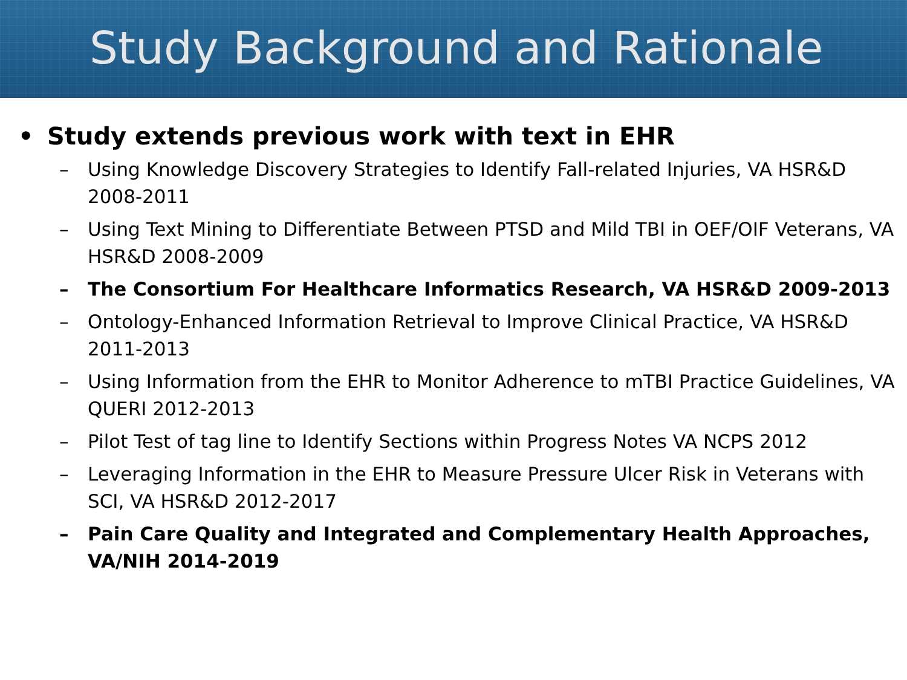Study Background and Rationale
• Study extends previous work with text in EHR
– Using Knowledge Discovery Strategies to Identify Fall-related Injuries, VA HSR&D 2008-2011
– Using Text Mining to Differentiate Between PTSD and Mild TBI in OEF/OIF Veterans, VA HSR&D 2008-2009
– The Consortium For Healthcare Informatics Research, VA HSR&D 2009-2013
– Ontology-Enhanced Information Retrieval to Improve Clinical Practice, VA HSR&D 2011-2013
– Using Information from the EHR to Monitor Adherence to mTBI Practice Guidelines, VA QUERI 2012-2013
– Pilot Test of tag line to Identify Sections within Progress Notes VA NCPS 2012
– Leveraging Information in the EHR to Measure Pressure Ulcer Risk in Veterans with SCI, VA HSR&D 2012-2017
– Pain Care Quality and Integrated and Complementary Health Approaches, VA/NIH 2014-2019